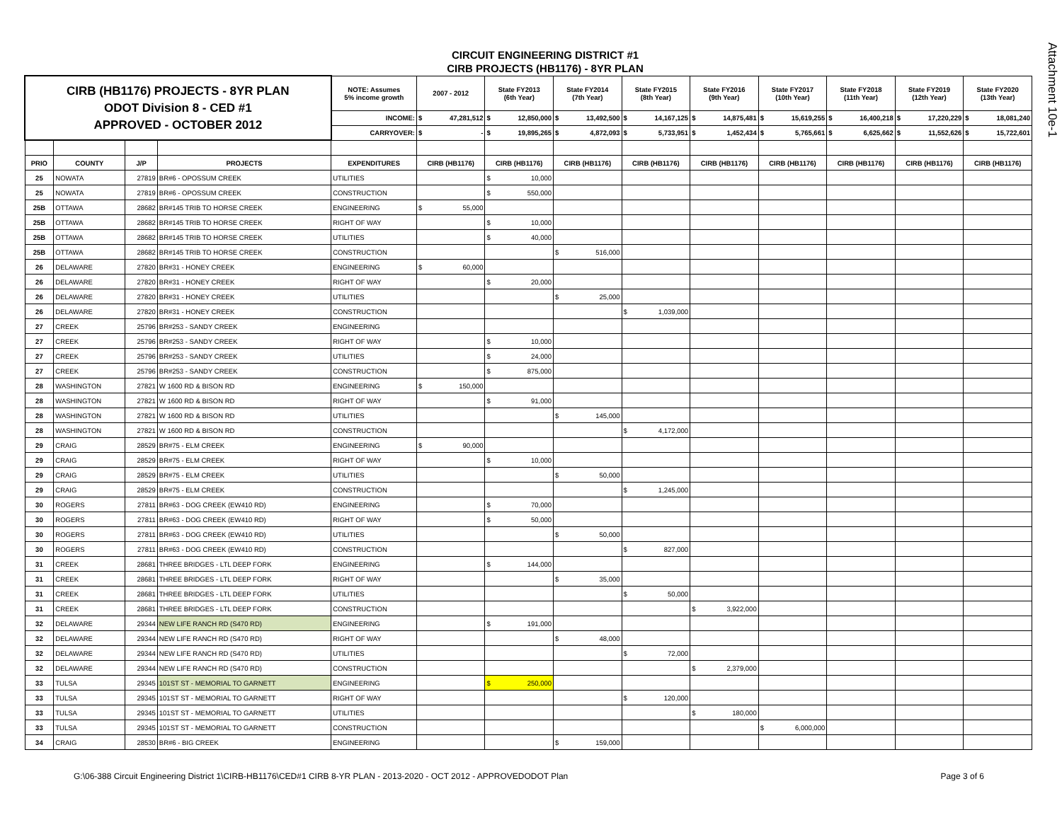Attachment 10e-1
CIRCUIT ENGINEERING DISTRICT #1
CIRB PROJECTS (HB1176) - 8YR PLAN
| CIRB (HB1176) PROJECTS - 8YR PLAN ODOT Division 8 - CED #1 APPROVED - OCTOBER 2012 | | | | NOTE: Assumes 5% income growth | 2007 - 2012 | State FY2013 (6th Year) | State FY2014 (7th Year) | State FY2015 (8th Year) | State FY2016 (9th Year) | State FY2017 (10th Year) | State FY2018 (11th Year) | State FY2019 (12th Year) | State FY2020 (13th Year) |
| | | | | INCOME: | $ 47,281,512 | $ 12,850,000 | $ 13,492,500 | $ 14,167,125 | $ 14,875,481 | $ 15,619,255 | $ 16,400,218 | $ 17,220,229 | $ 18,081,240 |
| | | | | CARRYOVER: | $ - | $ 19,895,265 | $ 4,872,093 | $ 5,733,951 | $ 1,452,434 | $ 5,765,661 | $ 6,625,662 | $ 11,552,626 | $ 15,722,601 |
| PRIO | COUNTY | J/P | PROJECTS | EXPENDITURES | CIRB (HB1176) | CIRB (HB1176) | CIRB (HB1176) | CIRB (HB1176) | CIRB (HB1176) | CIRB (HB1176) | CIRB (HB1176) | CIRB (HB1176) | CIRB (HB1176) |
| 25 | NOWATA | 27819 | BR#6 - OPOSSUM CREEK | UTILITIES | | $ 10,000 | | | | | | | |
| 25 | NOWATA | 27819 | BR#6 - OPOSSUM CREEK | CONSTRUCTION | | $ 550,000 | | | | | | | |
| 25B | OTTAWA | 28682 | BR#145 TRIB TO HORSE CREEK | ENGINEERING | $ 55,000 | | | | | | | | |
| 25B | OTTAWA | 28682 | BR#145 TRIB TO HORSE CREEK | RIGHT OF WAY | | $ 10,000 | | | | | | | |
| 25B | OTTAWA | 28682 | BR#145 TRIB TO HORSE CREEK | UTILITIES | | $ 40,000 | | | | | | | |
| 25B | OTTAWA | 28682 | BR#145 TRIB TO HORSE CREEK | CONSTRUCTION | | | $ 516,000 | | | | | | |
| 26 | DELAWARE | 27820 | BR#31 - HONEY CREEK | ENGINEERING | $ 60,000 | | | | | | | | |
| 26 | DELAWARE | 27820 | BR#31 - HONEY CREEK | RIGHT OF WAY | | $ 20,000 | | | | | | | |
| 26 | DELAWARE | 27820 | BR#31 - HONEY CREEK | UTILITIES | | | $ 25,000 | | | | | | |
| 26 | DELAWARE | 27820 | BR#31 - HONEY CREEK | CONSTRUCTION | | | | $ 1,039,000 | | | | | |
| 27 | CREEK | 25796 | BR#253 - SANDY CREEK | ENGINEERING | | | | | | | | | |
| 27 | CREEK | 25796 | BR#253 - SANDY CREEK | RIGHT OF WAY | | $ 10,000 | | | | | | | |
| 27 | CREEK | 25796 | BR#253 - SANDY CREEK | UTILITIES | | $ 24,000 | | | | | | | |
| 27 | CREEK | 25796 | BR#253 - SANDY CREEK | CONSTRUCTION | | $ 875,000 | | | | | | | |
| 28 | WASHINGTON | 27821 | W 1600 RD & BISON RD | ENGINEERING | $ 150,000 | | | | | | | | |
| 28 | WASHINGTON | 27821 | W 1600 RD & BISON RD | RIGHT OF WAY | | $ 91,000 | | | | | | | |
| 28 | WASHINGTON | 27821 | W 1600 RD & BISON RD | UTILITIES | | | $ 145,000 | | | | | | |
| 28 | WASHINGTON | 27821 | W 1600 RD & BISON RD | CONSTRUCTION | | | | $ 4,172,000 | | | | | |
| 29 | CRAIG | 28529 | BR#75 - ELM CREEK | ENGINEERING | $ 90,000 | | | | | | | | |
| 29 | CRAIG | 28529 | BR#75 - ELM CREEK | RIGHT OF WAY | | $ 10,000 | | | | | | | |
| 29 | CRAIG | 28529 | BR#75 - ELM CREEK | UTILITIES | | | $ 50,000 | | | | | | |
| 29 | CRAIG | 28529 | BR#75 - ELM CREEK | CONSTRUCTION | | | | $ 1,245,000 | | | | | |
| 30 | ROGERS | 27811 | BR#63 - DOG CREEK (EW410 RD) | ENGINEERING | | $ 70,000 | | | | | | | |
| 30 | ROGERS | 27811 | BR#63 - DOG CREEK (EW410 RD) | RIGHT OF WAY | | $ 50,000 | | | | | | | |
| 30 | ROGERS | 27811 | BR#63 - DOG CREEK (EW410 RD) | UTILITIES | | | $ 50,000 | | | | | | |
| 30 | ROGERS | 27811 | BR#63 - DOG CREEK (EW410 RD) | CONSTRUCTION | | | | $ 827,000 | | | | | |
| 31 | CREEK | 28681 | THREE BRIDGES - LTL DEEP FORK | ENGINEERING | | $ 144,000 | | | | | | | |
| 31 | CREEK | 28681 | THREE BRIDGES - LTL DEEP FORK | RIGHT OF WAY | | | $ 35,000 | | | | | | |
| 31 | CREEK | 28681 | THREE BRIDGES - LTL DEEP FORK | UTILITIES | | | | $ 50,000 | | | | | |
| 31 | CREEK | 28681 | THREE BRIDGES - LTL DEEP FORK | CONSTRUCTION | | | | | $ 3,922,000 | | | | |
| 32 | DELAWARE | 29344 | NEW LIFE RANCH RD (S470 RD) | ENGINEERING | | $ 191,000 | | | | | | | |
| 32 | DELAWARE | 29344 | NEW LIFE RANCH RD (S470 RD) | RIGHT OF WAY | | | $ 48,000 | | | | | | |
| 32 | DELAWARE | 29344 | NEW LIFE RANCH RD (S470 RD) | UTILITIES | | | | $ 72,000 | | | | | |
| 32 | DELAWARE | 29344 | NEW LIFE RANCH RD (S470 RD) | CONSTRUCTION | | | | | $ 2,379,000 | | | | |
| 33 | TULSA | 29345 | 101ST ST - MEMORIAL TO GARNETT | ENGINEERING | | $ 250,000 | | | | | | | |
| 33 | TULSA | 29345 | 101ST ST - MEMORIAL TO GARNETT | RIGHT OF WAY | | | | $ 120,000 | | | | | |
| 33 | TULSA | 29345 | 101ST ST - MEMORIAL TO GARNETT | UTILITIES | | | | | $ 180,000 | | | | |
| 33 | TULSA | 29345 | 101ST ST - MEMORIAL TO GARNETT | CONSTRUCTION | | | | | | $ 6,000,000 | | | |
| 34 | CRAIG | 28530 | BR#6 - BIG CREEK | ENGINEERING | | | $ 159,000 | | | | | | |
G:\06-388 Circuit Engineering District 1\CIRB-HB1176\CED#1 CIRB 8-YR PLAN - 2013-2020 - OCT 2012 - APPROVEDODOT Plan Page 3 of 6